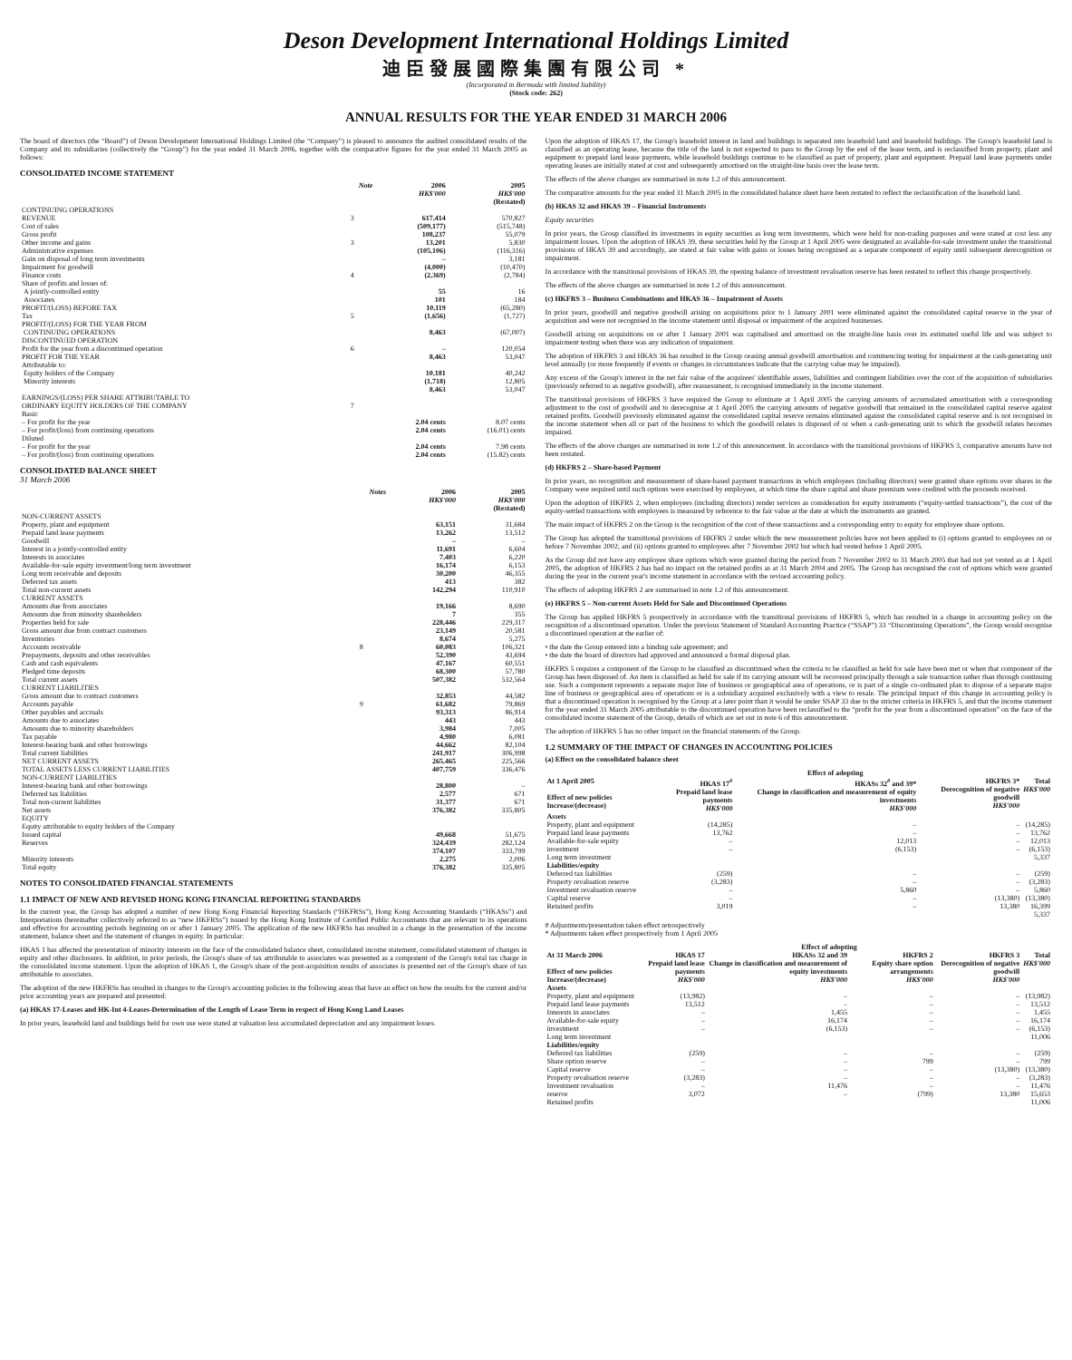Deson Development International Holdings Limited
迪臣發展國際集團有限公司 *
(Incorporated in Bermuda with limited liability)
(Stock code: 262)
ANNUAL RESULTS FOR THE YEAR ENDED 31 MARCH 2006
The board of directors (the “Board”) of Deson Development International Holdings Limited (the “Company”) is pleased to announce the audited consolidated results of the Company and its subsidiaries (collectively the “Group”) for the year ended 31 March 2006, together with the comparative figures for the year ended 31 March 2005 as follows:
CONSOLIDATED INCOME STATEMENT
| | Note | 2006 HK$'000 | 2005 HK$'000 (Restated) |
| --- | --- | --- | --- |
| CONTINUING OPERATIONS REVENUE Cost of sales | 3 | 617,414 (509,177) | 570,827 (515,748) |
| Gross profit Other income and gains Administrative expenses Gain on disposal of long term investments Impairment for goodwill Finance costs Share of profits and losses of: A jointly-controlled entity Associates | 3 4 | 108,237 13,201 (105,106) – (4,000) (2,369) 55 101 | 55,079 5,830 (116,316) 3,181 (10,470) (2,784) 16 184 |
| PROFIT/(LOSS) BEFORE TAX Tax | 5 | 10,119 (1,656) | (65,280) (1,727) |
| PROFIT/(LOSS) FOR THE YEAR FROM CONTINUING OPERATIONS DISCONTINUED OPERATION Profit for the year from a discontinued operation | 6 | 8,463 – | (67,007) 120,054 |
| PROFIT FOR THE YEAR | | 8,463 | 53,047 |
| Attributable to: Equity holders of the Company Minority interests | | 10,181 (1,718) 8,463 | 40,242 12,805 53,047 |
| EARNINGS/(LOSS) PER SHARE ATTRIBUTABLE TO ORDINARY EQUITY HOLDERS OF THE COMPANY Basic – For profit for the year – For profit/(loss) from continuing operations Diluted – For profit for the year – For profit/(loss) from continuing operations | 7 | 2.04 cents 2.04 cents 2.04 cents 2.04 cents | 8.07 cents (16.01) cents 7.98 cents (15.82) cents |
CONSOLIDATED BALANCE SHEET
31 March 2006
| | Notes | 2006 HK$'000 | 2005 HK$'000 (Restated) |
| --- | --- | --- | --- |
| NON-CURRENT ASSETS Property, plant and equipment Prepaid land lease payments Goodwill Interest in a jointly-controlled entity Interests in associates Available-for-sale equity investment/long term investment Long term receivable and deposits Deferred tax assets | | 63,151 13,262 – 11,691 7,403 16,174 30,200 413 | 31,684 13,512 – 6,604 6,220 6,153 46,355 382 |
| Total non-current assets | | 142,294 | 110,910 |
| CURRENT ASSETS Amounts due from associates Amounts due from minority shareholders Properties held for sale Gross amount due from contract customers Inventories Accounts receivable Prepayments, deposits and other receivables Cash and cash equivalents Pledged time deposits | 8 | 19,166 7 228,446 23,149 8,674 60,083 52,390 47,167 68,300 | 8,690 355 229,317 20,581 5,275 106,321 43,694 60,551 57,780 |
| Total current assets | | 507,382 | 532,564 |
| CURRENT LIABILITIES Gross amount due to contract customers Accounts payable Other payables and accruals Amounts due to associates Amounts due to minority shareholders Tax payable Interest-bearing bank and other borrowings | 9 | 32,853 61,682 93,313 443 3,984 4,980 44,662 | 44,582 79,869 86,914 443 7,005 6,081 82,104 |
| Total current liabilities | | 241,917 | 306,998 |
| NET CURRENT ASSETS | | 265,465 | 225,566 |
| TOTAL ASSETS LESS CURRENT LIABILITIES | | 407,759 | 336,476 |
| NON-CURRENT LIABILITIES Interest-bearing bank and other borrowings Deferred tax liabilities | | 28,800 2,577 | – 671 |
| Total non-current liabilities | | 31,377 | 671 |
| Net assets | | 376,382 | 335,805 |
| EQUITY Equity attributable to equity holders of the Company Issued capital Reserves | | 49,668 324,439 374,107 | 51,675 282,124 333,799 |
| Minority interests | | 2,275 | 2,006 |
| Total equity | | 376,382 | 335,805 |
NOTES TO CONSOLIDATED FINANCIAL STATEMENTS
1.1 IMPACT OF NEW AND REVISED HONG KONG FINANCIAL REPORTING STANDARDS
In the current year, the Group has adopted a number of new Hong Kong Financial Reporting Standards (“HKFRSs”), Hong Kong Accounting Standards (“HKASs”) and Interpretations (hereinafter collectively referred to as “new HKFRSs”) issued by the Hong Kong Institute of Certified Public Accountants that are relevant to its operations and effective for accounting periods beginning on or after 1 January 2005. The application of the new HKFRSs has resulted in a change in the presentation of the income statement, balance sheet and the statement of changes in equity. In particular:
HKAS 1 has affected the presentation of minority interests on the face of the consolidated balance sheet, consolidated income statement, consolidated statement of changes in equity and other disclosures. In addition, in prior periods, the Group's share of tax attributable to associates was presented as a component of the Group's total tax charge in the consolidated income statement. Upon the adoption of HKAS 1, the Group's share of the post-acquisition results of associates is presented net of the Group's share of tax attributable to associates.
The adoption of the new HKFRSs has resulted in changes to the Group's accounting policies in the following areas that have an effect on how the results for the current and/or prior accounting years are prepared and presented:
(a) HKAS 17-Leases and HK-Int 4-Leases-Determination of the Length of Lease Term in respect of Hong Kong Land Leases
In prior years, leasehold land and buildings held for own use were stated at valuation less accumulated depreciation and any impairment losses.
Upon the adoption of HKAS 17, the Group's leasehold interest in land and buildings is separated into leasehold land and leasehold buildings. The Group's leasehold land is classified as an operating lease, because the title of the land is not expected to pass to the Group by the end of the lease term, and is reclassified from property, plant and equipment to prepaid land lease payments, while leasehold buildings continue to be classified as part of property, plant and equipment. Prepaid land lease payments under operating leases are initially stated at cost and subsequently amortised on the straight-line basis over the lease term.
The effects of the above changes are summarised in note 1.2 of this announcement.
The comparative amounts for the year ended 31 March 2005 in the consolidated balance sheet have been restated to reflect the reclassification of the leasehold land.
(b) HKAS 32 and HKAS 39 – Financial Instruments
Equity securities
In prior years, the Group classified its investments in equity securities as long term investments, which were held for non-trading purposes and were stated at cost less any impairment losses. Upon the adoption of HKAS 39, these securities held by the Group at 1 April 2005 were designated as available-for-sale investment under the transitional provisions of HKAS 39 and accordingly, are stated at fair value with gains or losses being recognised as a separate component of equity until subsequent derecognition or impairment.
In accordance with the transitional provisions of HKAS 39, the opening balance of investment revaluation reserve has been restated to reflect this change prospectively.
The effects of the above changes are summarised in note 1.2 of this announcement.
(c) HKFRS 3 – Business Combinations and HKAS 36 – Impairment of Assets
In prior years, goodwill and negative goodwill arising on acquisitions prior to 1 January 2001 were eliminated against the consolidated capital reserve in the year of acquisition and were not recognised in the income statement until disposal or impairment of the acquired businesses.
Goodwill arising on acquisitions on or after 1 January 2001 was capitalised and amortised on the straight-line basis over its estimated useful life and was subject to impairment testing when there was any indication of impairment.
The adoption of HKFRS 3 and HKAS 36 has resulted in the Group ceasing annual goodwill amortisation and commencing testing for impairment at the cash-generating unit level annually (or more frequently if events or changes in circumstances indicate that the carrying value may be impaired).
Any excess of the Group's interest in the net fair value of the acquirees' identifiable assets, liabilities and contingent liabilities over the cost of the acquisition of subsidiaries (previously referred to as negative goodwill), after reassessment, is recognised immediately in the income statement.
The transitional provisions of HKFRS 3 have required the Group to eliminate at 1 April 2005 the carrying amounts of accumulated amortisation with a corresponding adjustment to the cost of goodwill and to derecognise at 1 April 2005 the carrying amounts of negative goodwill that remained in the consolidated capital reserve against retained profits. Goodwill previously eliminated against the consolidated capital reserve remains eliminated against the consolidated capital reserve and is not recognised in the income statement when all or part of the business to which the goodwill relates is disposed of or when a cash-generating unit to which the goodwill relates becomes impaired.
The effects of the above changes are summarised in note 1.2 of this announcement. In accordance with the transitional provisions of HKFRS 3, comparative amounts have not been restated.
(d) HKFRS 2 – Share-based Payment
In prior years, no recognition and measurement of share-based payment transactions in which employees (including directors) were granted share options over shares in the Company were required until such options were exercised by employees, at which time the share capital and share premium were credited with the proceeds received.
Upon the adoption of HKFRS 2, when employees (including directors) render services as consideration for equity instruments (“equity-settled transactions”), the cost of the equity-settled transactions with employees is measured by reference to the fair value at the date at which the instruments are granted.
The main impact of HKFRS 2 on the Group is the recognition of the cost of these transactions and a corresponding entry to equity for employee share options.
The Group has adopted the transitional provisions of HKFRS 2 under which the new measurement policies have not been applied to (i) options granted to employees on or before 7 November 2002; and (ii) options granted to employees after 7 November 2002 but which had vested before 1 April 2005.
As the Group did not have any employee share options which were granted during the period from 7 November 2002 to 31 March 2005 that had not yet vested as at 1 April 2005, the adoption of HKFRS 2 has had no impact on the retained profits as at 31 March 2004 and 2005. The Group has recognised the cost of options which were granted during the year in the current year's income statement in accordance with the revised accounting policy.
The effects of adopting HKFRS 2 are summarised in note 1.2 of this announcement.
(e) HKFRS 5 – Non-current Assets Held for Sale and Discontinued Operations
The Group has applied HKFRS 5 prospectively in accordance with the transitional provisions of HKFRS 5, which has resulted in a change in accounting policy on the recognition of a discontinued operation. Under the previous Statement of Standard Accounting Practice (“SSAP”) 33 “Discontinuing Operations”, the Group would recognise a discontinued operation at the earlier of:
• the date the Group entered into a binding sale agreement; and
• the date the board of directors had approved and announced a formal disposal plan.
HKFRS 5 requires a component of the Group to be classified as discontinued when the criteria to be classified as held for sale have been met or when that component of the Group has been disposed of. An item is classified as held for sale if its carrying amount will be recovered principally through a sale transaction rather than through continuing use. Such a component represents a separate major line of business or geographical area of operations, or is part of a single co-ordinated plan to dispose of a separate major line of business or geographical area of operations or is a subsidiary acquired exclusively with a view to resale. The principal impact of this change in accounting policy is that a discontinued operation is recognised by the Group at a later point than it would be under SSAP 33 due to the stricter criteria in HKFRS 5, and that the income statement for the year ended 31 March 2005 attributable to the discontinued operation have been reclassified to the “profit for the year from a discontinued operation” on the face of the consolidated income statement of the Group, details of which are set out in note 6 of this announcement.
The adoption of HKFRS 5 has no other impact on the financial statements of the Group.
1.2 SUMMARY OF THE IMPACT OF CHANGES IN ACCOUNTING POLICIES
(a) Effect on the consolidated balance sheet
| | Effect of adopting | | | |
| --- | --- | --- | --- | --- |
| At 1 April 2005 Effect of new policies Increase/(decrease) | HKAS 17<sup>#</sup> Prepaid land lease payments HK$'000 | HKASs 32<sup>#</sup> and 39* Change in classification and measurement of equity investments HK$'000 | HKFRS 3* Derecognition of negative goodwill HK$'000 | Total HK$'000 |
| Assets Property, plant and equipment Prepaid land lease payments Available-for-sale equity investment Long term investment | (14,285) 13,762 – – | – – 12,013 (6,153) | – – – – | (14,285) 13,762 12,013 (6,153) 5,337 |
| Liabilities/equity Deferred tax liabilities Property revaluation reserve Investment revaluation reserve Capital reserve Retained profits | (259) (3,283) – – 3,019 | – – 5,860 – – | – – – (13,380) 13,380 | (259) (3,283) 5,860 (13,380) 16,399 5,337 |
# Adjustments/presentation taken effect retrospectively
* Adjustments taken effect prospectively from 1 April 2005
| | Effect of adopting | | | | |
| --- | --- | --- | --- | --- | --- |
| At 31 March 2006 Effect of new policies Increase/(decrease) | HKAS 17 Prepaid land lease payments HK$'000 | HKASs 32 and 39 Change in classification and measurement of equity investments HK$'000 | HKFRS 2 Equity share option arrangements HK$'000 | HKFRS 3 Derecognition of negative goodwill HK$'000 | Total HK$'000 |
| Assets Property, plant and equipment Prepaid land lease payments Interests in associates Available-for-sale equity investment Long term investment | (13,982) 13,512 – – – | – – 1,455 16,174 (6,153) | – – – – – | – – – – – | (13,982) 13,512 1,455 16,174 (6,153) 11,006 |
| Liabilities/equity Deferred tax liabilities Share option reserve Capital reserve Property revaluation reserve Investment revaluation reserve Retained profits | (259) – – (3,283) – 3,072 | – – – – 11,476 – | – 799 – – – (799) | – – (13,380) – – 13,380 | (259) 799 (13,380) (3,283) 11,476 15,653 11,006 |